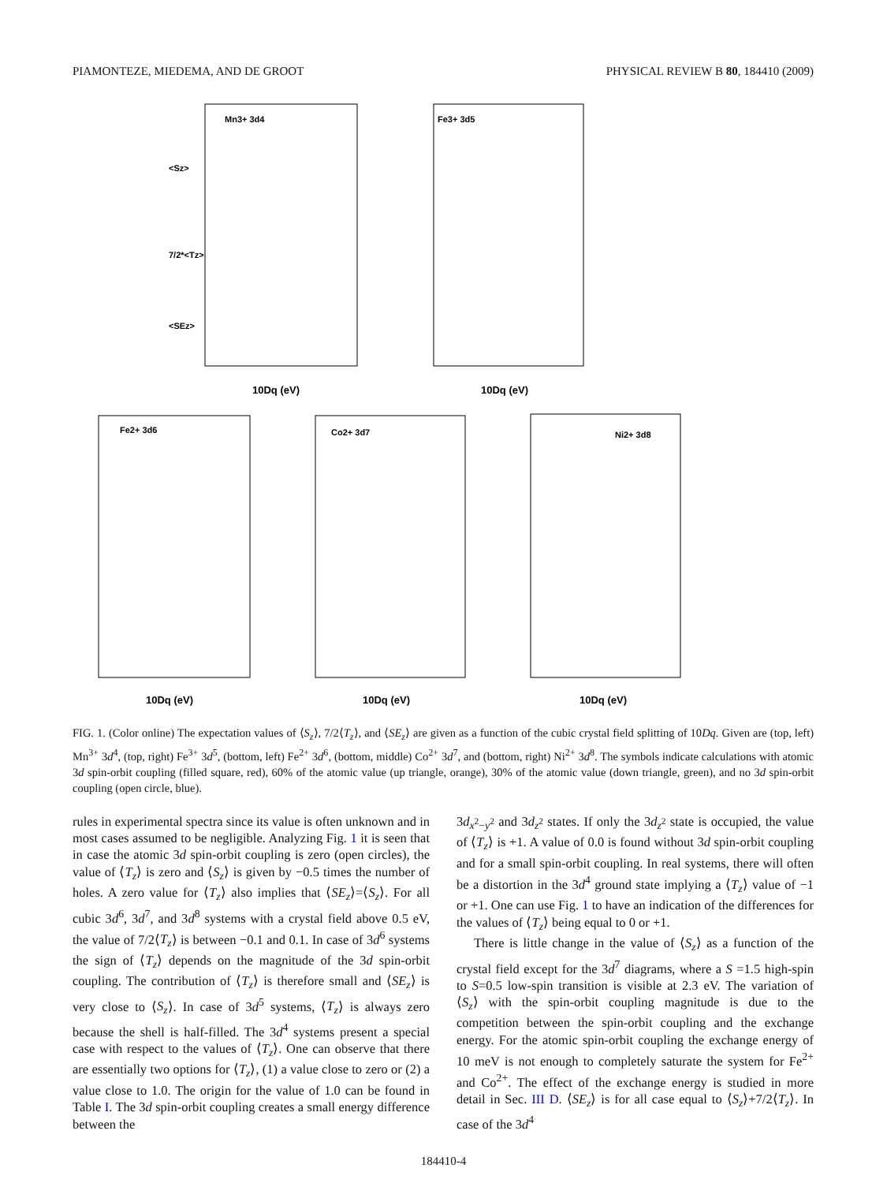PIAMONTEZE, MIEDEMA, AND DE GROOT PHYSICAL REVIEW B 80, 184410 (2009)
Mn3+ 3d4
Fe3+ 3d5
Fe2+ 3d6
Co2+ 3d7
Ni2+ 3d8
<Sz>
7/2*<Tz>
<SEz>
10Dq (eV)
10Dq (eV)
10Dq (eV)
10Dq (eV)
10Dq (eV)
FIG. 1. (Color online) The expectation values of ⟨S<sub>z</sub>⟩, 7/2⟨T<sub>z</sub>⟩, and ⟨SE<sub>z</sub>⟩ are given as a function of the cubic crystal field splitting of 10Dq. Given are (top, left) Mn<sup>3+</sup> 3d<sup>4</sup>, (top, right) Fe<sup>3+</sup> 3d<sup>5</sup>, (bottom, left) Fe<sup>2+</sup> 3d<sup>6</sup>, (bottom, middle) Co<sup>2+</sup> 3d<sup>7</sup>, and (bottom, right) Ni<sup>2+</sup> 3d<sup>8</sup>. The symbols indicate calculations with atomic 3d spin-orbit coupling (filled square, red), 60% of the atomic value (up triangle, orange), 30% of the atomic value (down triangle, green), and no 3d spin-orbit coupling (open circle, blue).
rules in experimental spectra since its value is often unknown and in most cases assumed to be negligible. Analyzing Fig. 1 it is seen that in case the atomic 3d spin-orbit coupling is zero (open circles), the value of ⟨T<sub>z</sub>⟩ is zero and ⟨S<sub>z</sub>⟩ is given by −0.5 times the number of holes. A zero value for ⟨T<sub>z</sub>⟩ also implies that ⟨SE<sub>z</sub>⟩=⟨S<sub>z</sub>⟩. For all cubic 3d<sup>6</sup>, 3d<sup>7</sup>, and 3d<sup>8</sup> systems with a crystal field above 0.5 eV, the value of 7/2⟨T<sub>z</sub>⟩ is between −0.1 and 0.1. In case of 3d<sup>6</sup> systems the sign of ⟨T<sub>z</sub>⟩ depends on the magnitude of the 3d spin-orbit coupling. The contribution of ⟨T<sub>z</sub>⟩ is therefore small and ⟨SE<sub>z</sub>⟩ is very close to ⟨S<sub>z</sub>⟩. In case of 3d<sup>5</sup> systems, ⟨T<sub>z</sub>⟩ is always zero because the shell is half-filled. The 3d<sup>4</sup> systems present a special case with respect to the values of ⟨T<sub>z</sub>⟩. One can observe that there are essentially two options for ⟨T<sub>z</sub>⟩, (1) a value close to zero or (2) a value close to 1.0. The origin for the value of 1.0 can be found in Table I. The 3d spin-orbit coupling creates a small energy difference between the
3d<sub>x<sup>2</sup>−y<sup>2</sup></sub> and 3d<sub>z<sup>2</sup></sub> states. If only the 3d<sub>z<sup>2</sup></sub> state is occupied, the value of ⟨T<sub>z</sub>⟩ is +1. A value of 0.0 is found without 3d spin-orbit coupling and for a small spin-orbit coupling. In real systems, there will often be a distortion in the 3d<sup>4</sup> ground state implying a ⟨T<sub>z</sub>⟩ value of −1 or +1. One can use Fig. 1 to have an indication of the differences for the values of ⟨T<sub>z</sub>⟩ being equal to 0 or +1.
There is little change in the value of ⟨S<sub>z</sub>⟩ as a function of the crystal field except for the 3d<sup>7</sup> diagrams, where a S =1.5 high-spin to S=0.5 low-spin transition is visible at 2.3 eV. The variation of ⟨S<sub>z</sub>⟩ with the spin-orbit coupling magnitude is due to the competition between the spin-orbit coupling and the exchange energy. For the atomic spin-orbit coupling the exchange energy of 10 meV is not enough to completely saturate the system for Fe<sup>2+</sup> and Co<sup>2+</sup>. The effect of the exchange energy is studied in more detail in Sec. III D. ⟨SE<sub>z</sub>⟩ is for all case equal to ⟨S<sub>z</sub>⟩+7/2⟨T<sub>z</sub>⟩. In case of the 3d<sup>4</sup>
184410-4